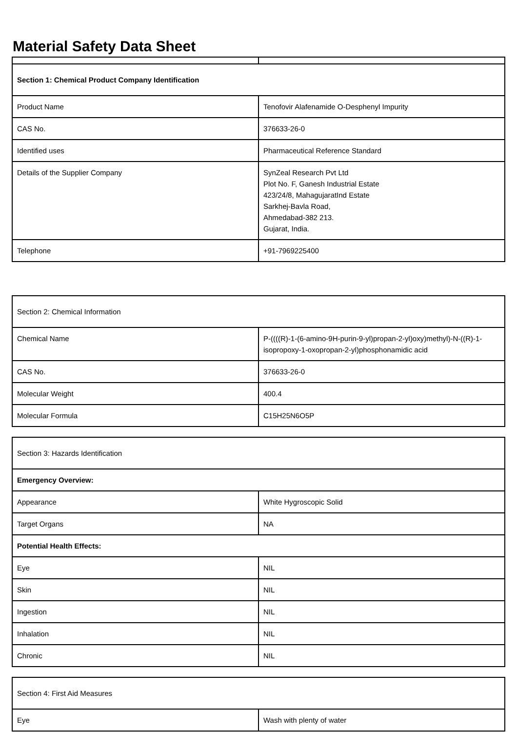Material Safety Data Sheet
| Section 1: Chemical Product Company Identification | |
| Product Name | Tenofovir Alafenamide O-Desphenyl Impurity |
| CAS No. | 376633-26-0 |
| Identified uses | Pharmaceutical Reference Standard |
| Details of the Supplier Company | SynZeal Research Pvt Ltd Plot No. F, Ganesh Industrial Estate 423/24/8, MahagujaratInd Estate Sarkhej-Bavla Road, Ahmedabad-382 213. Gujarat, India. |
| Telephone | +91-7969225400 |
| Section 2: Chemical Information | |
| Chemical Name | P-((((R)-1-(6-amino-9H-purin-9-yl)propan-2-yl)oxy)methyl)-N-((R)-1-isopropoxy-1-oxopropan-2-yl)phosphonamidic acid |
| CAS No. | 376633-26-0 |
| Molecular Weight | 400.4 |
| Molecular Formula | C15H25N6O5P |
| Section 3: Hazards Identification | |
| Emergency Overview: | |
| Appearance | White Hygroscopic Solid |
| Target Organs | NA |
| Potential Health Effects: | |
| Eye | NIL |
| Skin | NIL |
| Ingestion | NIL |
| Inhalation | NIL |
| Chronic | NIL |
| Section 4: First Aid Measures | |
| Eye | Wash with plenty of water |